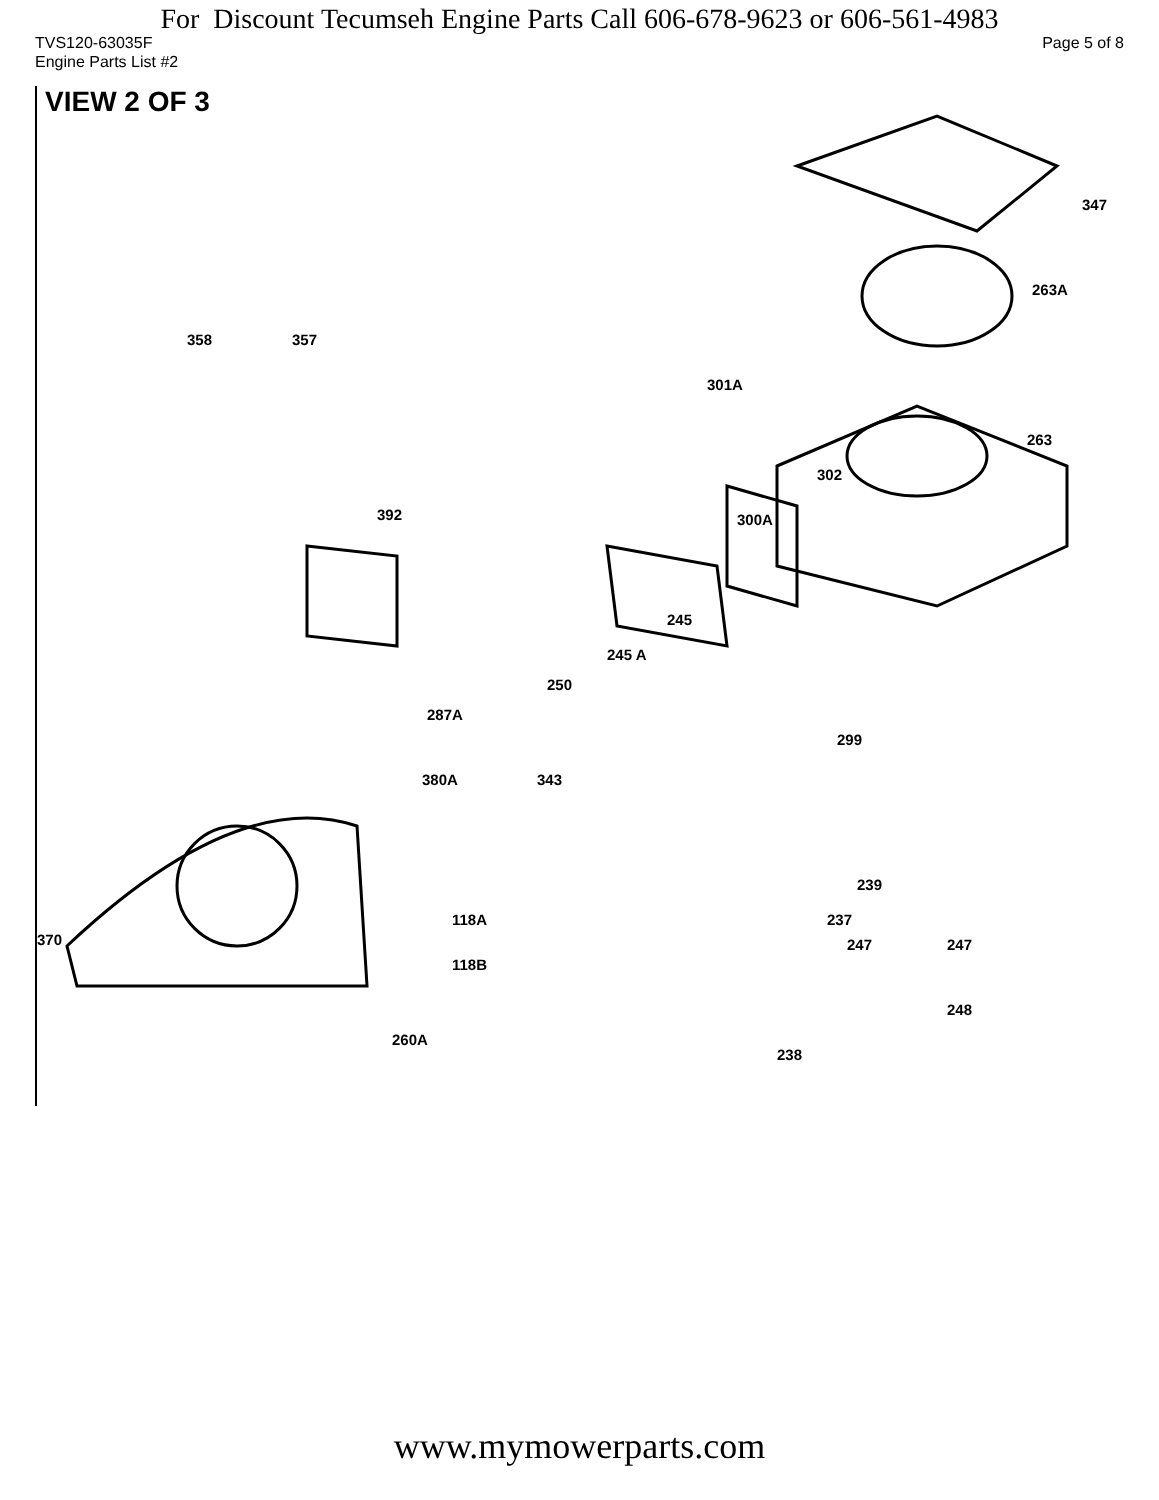For Discount Tecumseh Engine Parts Call 606-678-9623 or 606-561-4983
TVS120-63035F Page 5 of 8
Engine Parts List #2
VIEW 2 OF 3
347
263A
358 357
301A
263
302
392 300A
245
245 A
250
287A
299
380A 343
239
118A
370
237
247 247
118B
248
260A
238
www.mymowerparts.com